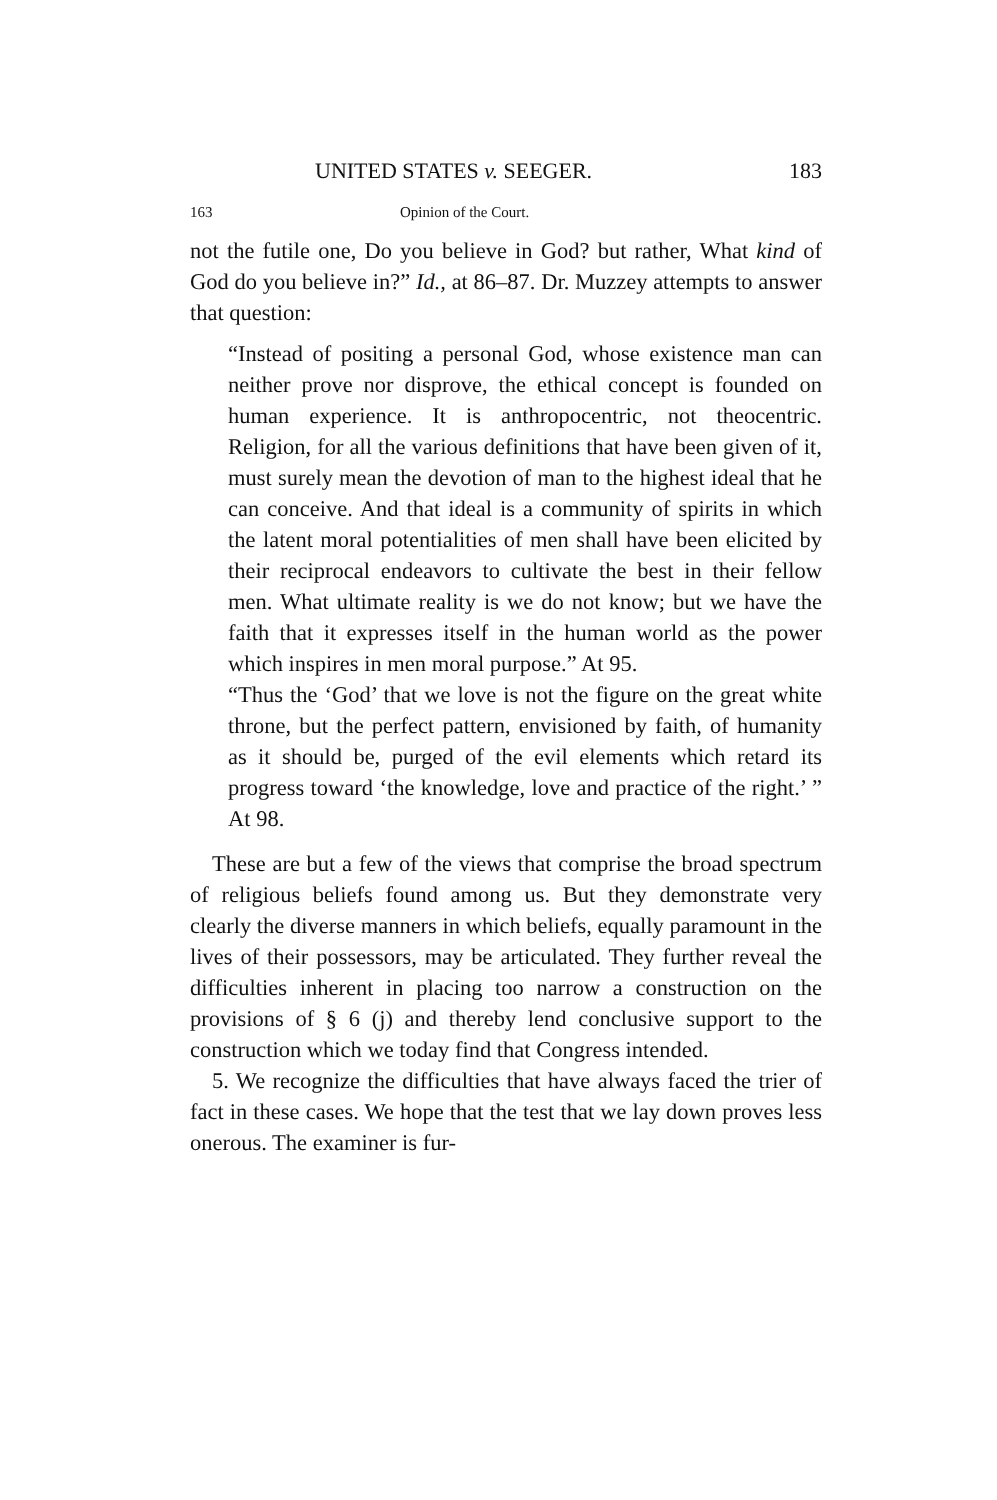UNITED STATES v. SEEGER. 183
163 Opinion of the Court.
not the futile one, Do you believe in God? but rather, What kind of God do you believe in?” Id., at 86–87. Dr. Muzzey attempts to answer that question:
“Instead of positing a personal God, whose existence man can neither prove nor disprove, the ethical concept is founded on human experience. It is anthropocentric, not theocentric. Religion, for all the various definitions that have been given of it, must surely mean the devotion of man to the highest ideal that he can conceive. And that ideal is a community of spirits in which the latent moral potentialities of men shall have been elicited by their reciprocal endeavors to cultivate the best in their fellow men. What ultimate reality is we do not know; but we have the faith that it expresses itself in the human world as the power which inspires in men moral purpose.” At 95.
“Thus the ‘God’ that we love is not the figure on the great white throne, but the perfect pattern, envisioned by faith, of humanity as it should be, purged of the evil elements which retard its progress toward ‘the knowledge, love and practice of the right.’ ” At 98.
These are but a few of the views that comprise the broad spectrum of religious beliefs found among us. But they demonstrate very clearly the diverse manners in which beliefs, equally paramount in the lives of their possessors, may be articulated. They further reveal the difficulties inherent in placing too narrow a construction on the provisions of § 6 (j) and thereby lend conclusive support to the construction which we today find that Congress intended.
5. We recognize the difficulties that have always faced the trier of fact in these cases. We hope that the test that we lay down proves less onerous. The examiner is fur-